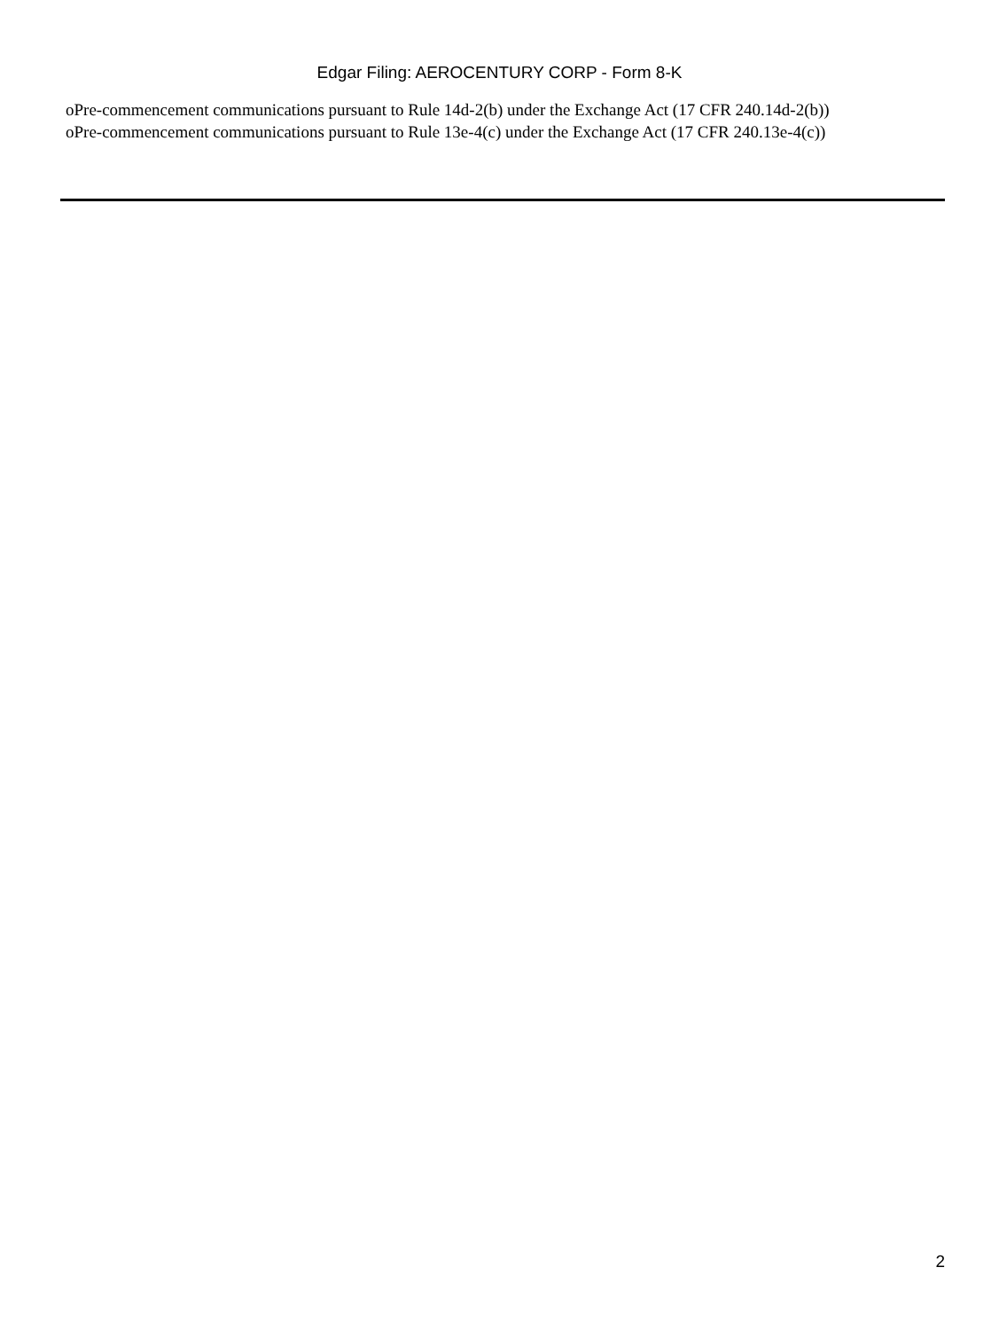Edgar Filing: AEROCENTURY CORP - Form 8-K
oPre-commencement communications pursuant to Rule 14d-2(b) under the Exchange Act (17 CFR 240.14d-2(b))
oPre-commencement communications pursuant to Rule 13e-4(c) under the Exchange Act (17 CFR 240.13e-4(c))
2